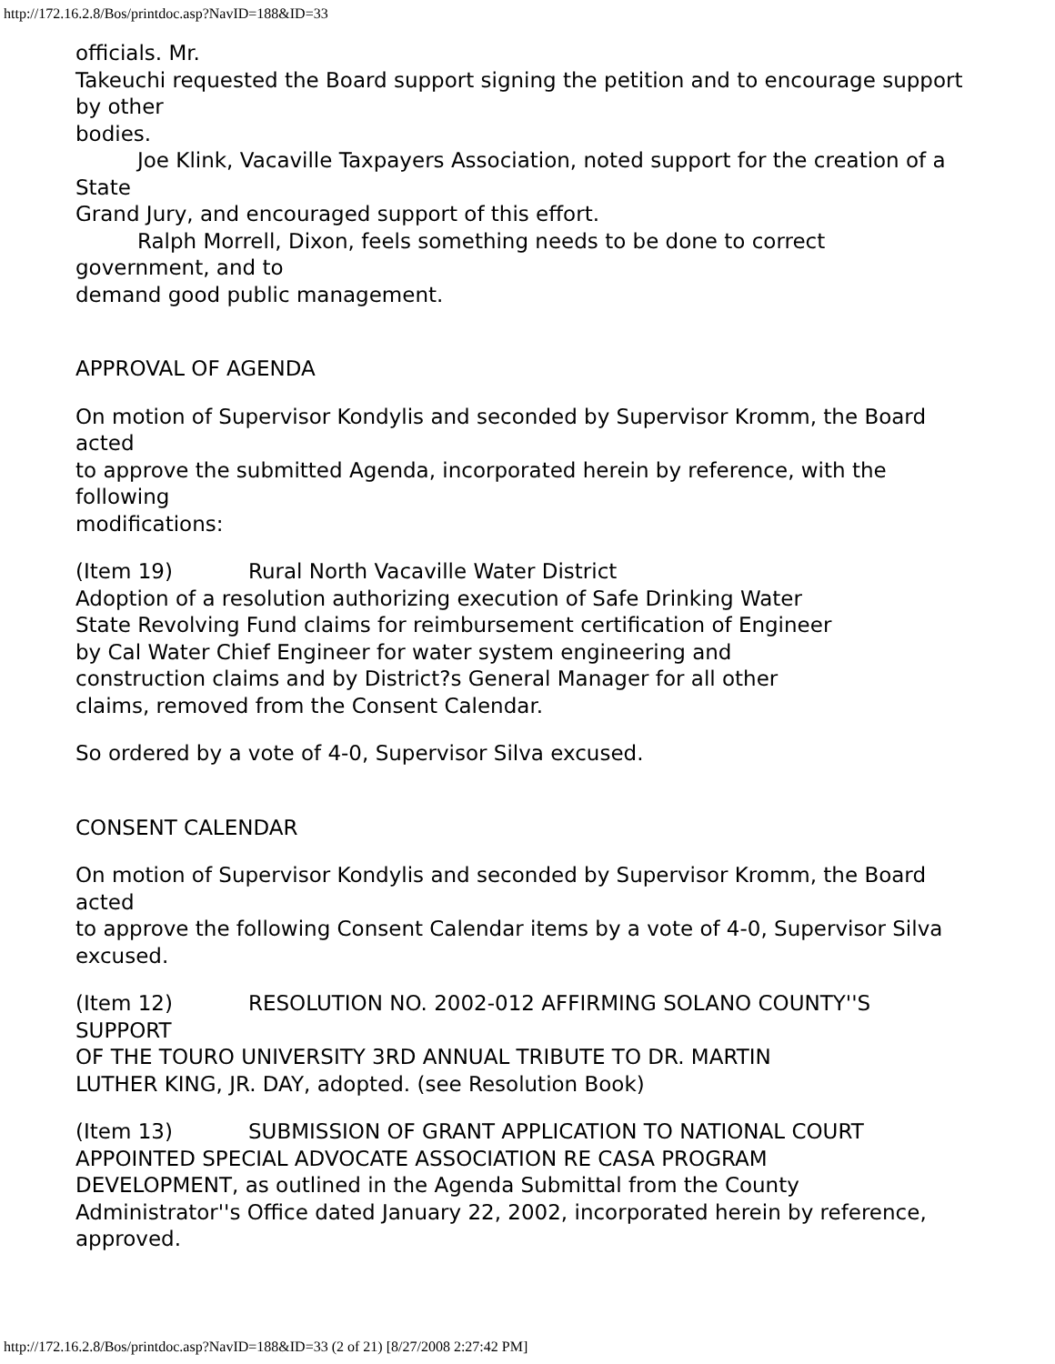http://172.16.2.8/Bos/printdoc.asp?NavID=188&ID=33
officials. Mr.
Takeuchi requested the Board support signing the petition and to encourage support by other
bodies.
Joe Klink, Vacaville Taxpayers Association, noted support for the creation of a State
Grand Jury, and encouraged support of this effort.
Ralph Morrell, Dixon, feels something needs to be done to correct government, and to
demand good public management.
APPROVAL OF AGENDA
On motion of Supervisor Kondylis and seconded by Supervisor Kromm, the Board acted
to approve the submitted Agenda, incorporated herein by reference, with the following
modifications:
(Item 19) Rural North Vacaville Water District
Adoption of a resolution authorizing execution of Safe Drinking Water
State Revolving Fund claims for reimbursement certification of Engineer
by Cal Water Chief Engineer for water system engineering and
construction claims and by District?s General Manager for all other
claims, removed from the Consent Calendar.
So ordered by a vote of 4-0, Supervisor Silva excused.
CONSENT CALENDAR
On motion of Supervisor Kondylis and seconded by Supervisor Kromm, the Board acted
to approve the following Consent Calendar items by a vote of 4-0, Supervisor Silva excused.
(Item 12) RESOLUTION NO. 2002-012 AFFIRMING SOLANO COUNTY''S SUPPORT
OF THE TOURO UNIVERSITY 3RD ANNUAL TRIBUTE TO DR. MARTIN
LUTHER KING, JR. DAY, adopted. (see Resolution Book)
(Item 13) SUBMISSION OF GRANT APPLICATION TO NATIONAL COURT
APPOINTED SPECIAL ADVOCATE ASSOCIATION RE CASA PROGRAM
DEVELOPMENT, as outlined in the Agenda Submittal from the County
Administrator''s Office dated January 22, 2002, incorporated herein by reference,
approved.
http://172.16.2.8/Bos/printdoc.asp?NavID=188&ID=33 (2 of 21) [8/27/2008 2:27:42 PM]